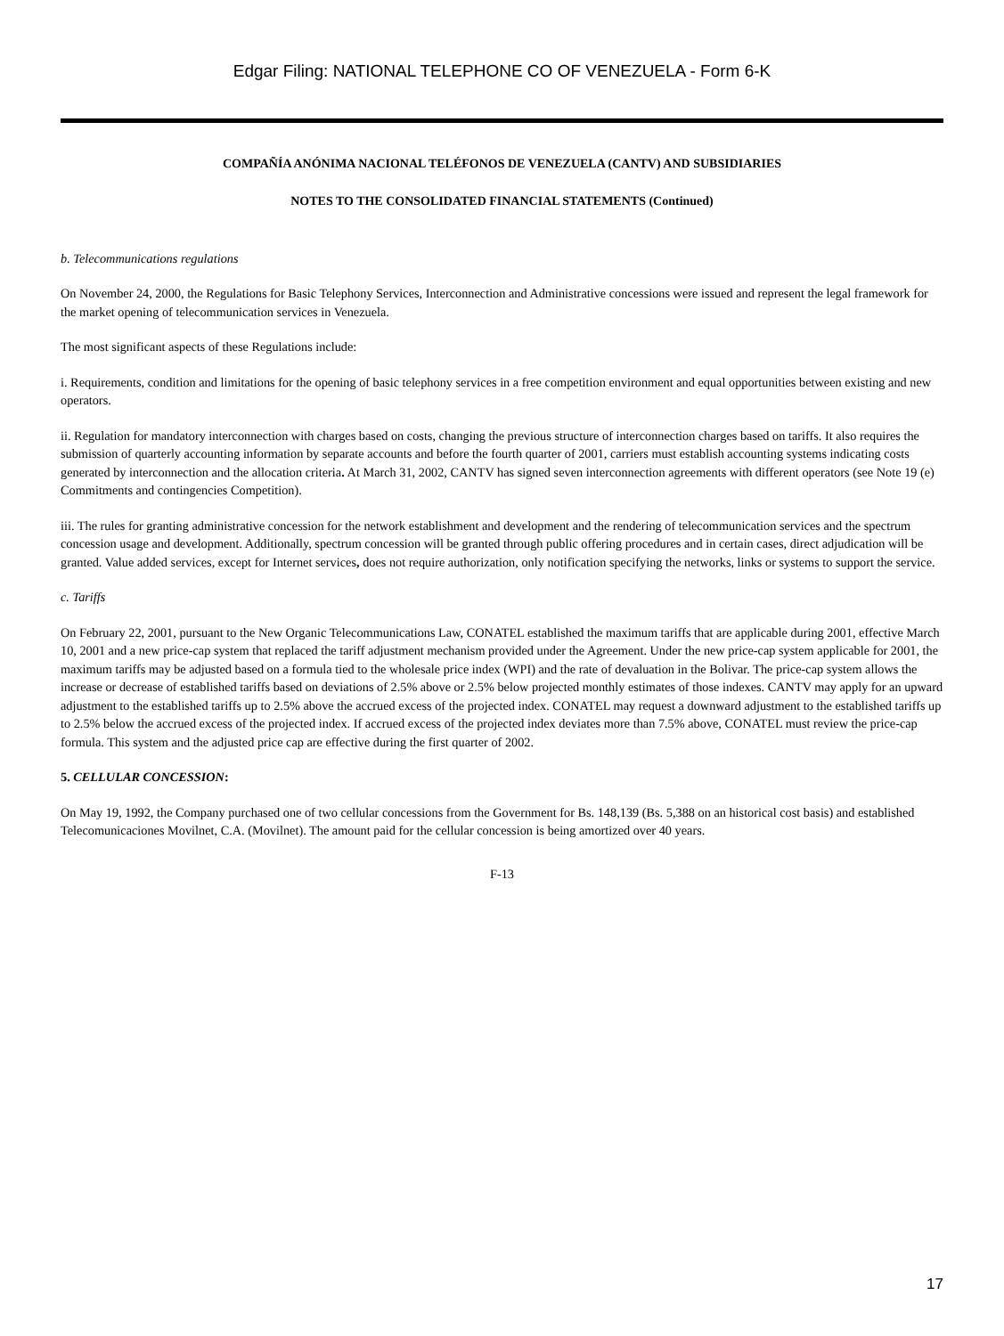Edgar Filing: NATIONAL TELEPHONE CO OF VENEZUELA - Form 6-K
COMPAÑÍA ANÓNIMA NACIONAL TELÉFONOS DE VENEZUELA (CANTV) AND SUBSIDIARIES
NOTES TO THE CONSOLIDATED FINANCIAL STATEMENTS (Continued)
b. Telecommunications regulations
On November 24, 2000, the Regulations for Basic Telephony Services, Interconnection and Administrative concessions were issued and represent the legal framework for the market opening of telecommunication services in Venezuela.
The most significant aspects of these Regulations include:
i. Requirements, condition and limitations for the opening of basic telephony services in a free competition environment and equal opportunities between existing and new operators.
ii. Regulation for mandatory interconnection with charges based on costs, changing the previous structure of interconnection charges based on tariffs. It also requires the submission of quarterly accounting information by separate accounts and before the fourth quarter of 2001, carriers must establish accounting systems indicating costs generated by interconnection and the allocation criteria. At March 31, 2002, CANTV has signed seven interconnection agreements with different operators (see Note 19 (e) Commitments and contingencies Competition).
iii. The rules for granting administrative concession for the network establishment and development and the rendering of telecommunication services and the spectrum concession usage and development. Additionally, spectrum concession will be granted through public offering procedures and in certain cases, direct adjudication will be granted. Value added services, except for Internet services, does not require authorization, only notification specifying the networks, links or systems to support the service.
c. Tariffs
On February 22, 2001, pursuant to the New Organic Telecommunications Law, CONATEL established the maximum tariffs that are applicable during 2001, effective March 10, 2001 and a new price-cap system that replaced the tariff adjustment mechanism provided under the Agreement. Under the new price-cap system applicable for 2001, the maximum tariffs may be adjusted based on a formula tied to the wholesale price index (WPI) and the rate of devaluation in the Bolivar. The price-cap system allows the increase or decrease of established tariffs based on deviations of 2.5% above or 2.5% below projected monthly estimates of those indexes. CANTV may apply for an upward adjustment to the established tariffs up to 2.5% above the accrued excess of the projected index. CONATEL may request a downward adjustment to the established tariffs up to 2.5% below the accrued excess of the projected index. If accrued excess of the projected index deviates more than 7.5% above, CONATEL must review the price-cap formula. This system and the adjusted price cap are effective during the first quarter of 2002.
5. CELLULAR CONCESSION:
On May 19, 1992, the Company purchased one of two cellular concessions from the Government for Bs. 148,139 (Bs. 5,388 on an historical cost basis) and established Telecomunicaciones Movilnet, C.A. (Movilnet). The amount paid for the cellular concession is being amortized over 40 years.
F-13
17